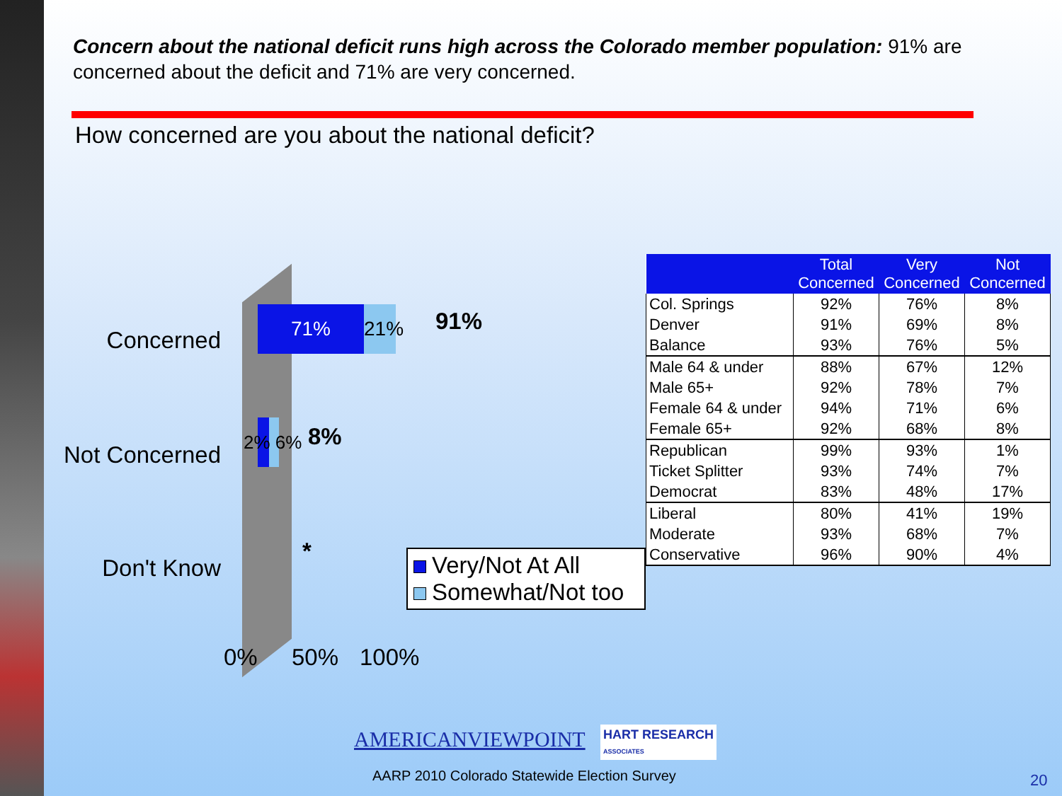Concern about the national deficit runs high across the Colorado member population: 91% are concerned about the deficit and 71% are very concerned.
How concerned are you about the national deficit?
Concerned
Not Concerned
Don't Know
71%
21%
91%
2% 6% 8%
*
0% 50% 100%
Very/Not At All
Somewhat/Not too
| | Total Concerned | Very Concerned | Not Concerned |
| --- | --- | --- | --- |
| Col. Springs | 92% | 76% | 8% |
| Denver | 91% | 69% | 8% |
| Balance | 93% | 76% | 5% |
| Male 64 & under | 88% | 67% | 12% |
| Male 65+ | 92% | 78% | 7% |
| Female 64 & under | 94% | 71% | 6% |
| Female 65+ | 92% | 68% | 8% |
| Republican | 99% | 93% | 1% |
| Ticket Splitter | 93% | 74% | 7% |
| Democrat | 83% | 48% | 17% |
| Liberal | 80% | 41% | 19% |
| Moderate | 93% | 68% | 7% |
| Conservative | 96% | 90% | 4% |
AMERICANVIEWPOINT
HART RESEARCH
ASSOCIATES
AARP 2010 Colorado Statewide Election Survey
20